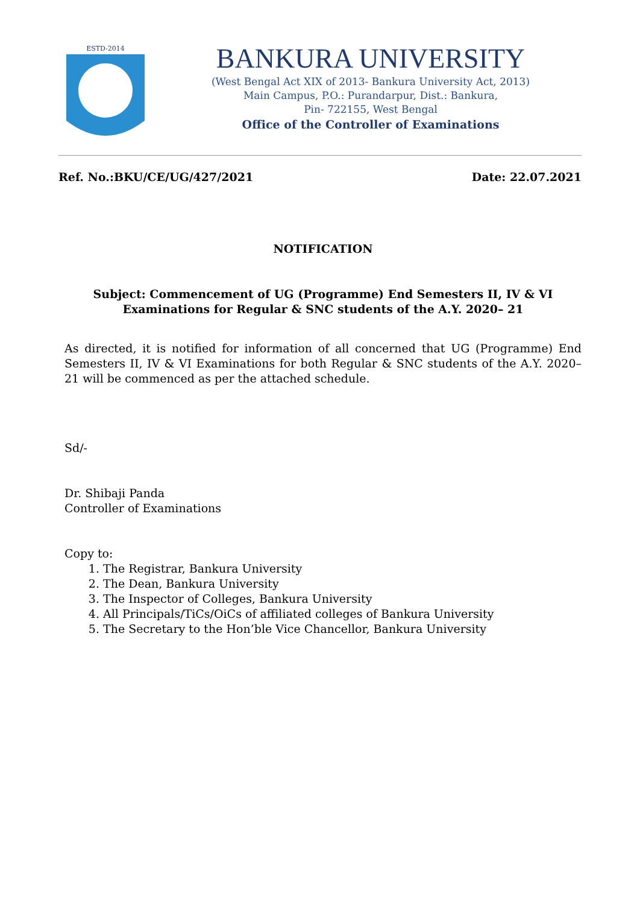ESTD-2014
BANKURA UNIVERSITY
(West Bengal Act XIX of 2013- Bankura University Act, 2013)
Main Campus, P.O.: Purandarpur, Dist.: Bankura,
Pin- 722155, West Bengal
Office of the Controller of Examinations
Ref. No.:BKU/CE/UG/427/2021 Date: 22.07.2021
NOTIFICATION
Subject: Commencement of UG (Programme) End Semesters II, IV & VI Examinations for Regular & SNC students of the A.Y. 2020– 21
As directed, it is notified for information of all concerned that UG (Programme) End Semesters II, IV & VI Examinations for both Regular & SNC students of the A.Y. 2020– 21 will be commenced as per the attached schedule.
Sd/-
Dr. Shibaji Panda
Controller of Examinations
Copy to:
1. The Registrar, Bankura University
2. The Dean, Bankura University
3. The Inspector of Colleges, Bankura University
4. All Principals/TiCs/OiCs of affiliated colleges of Bankura University
5. The Secretary to the Hon’ble Vice Chancellor, Bankura University